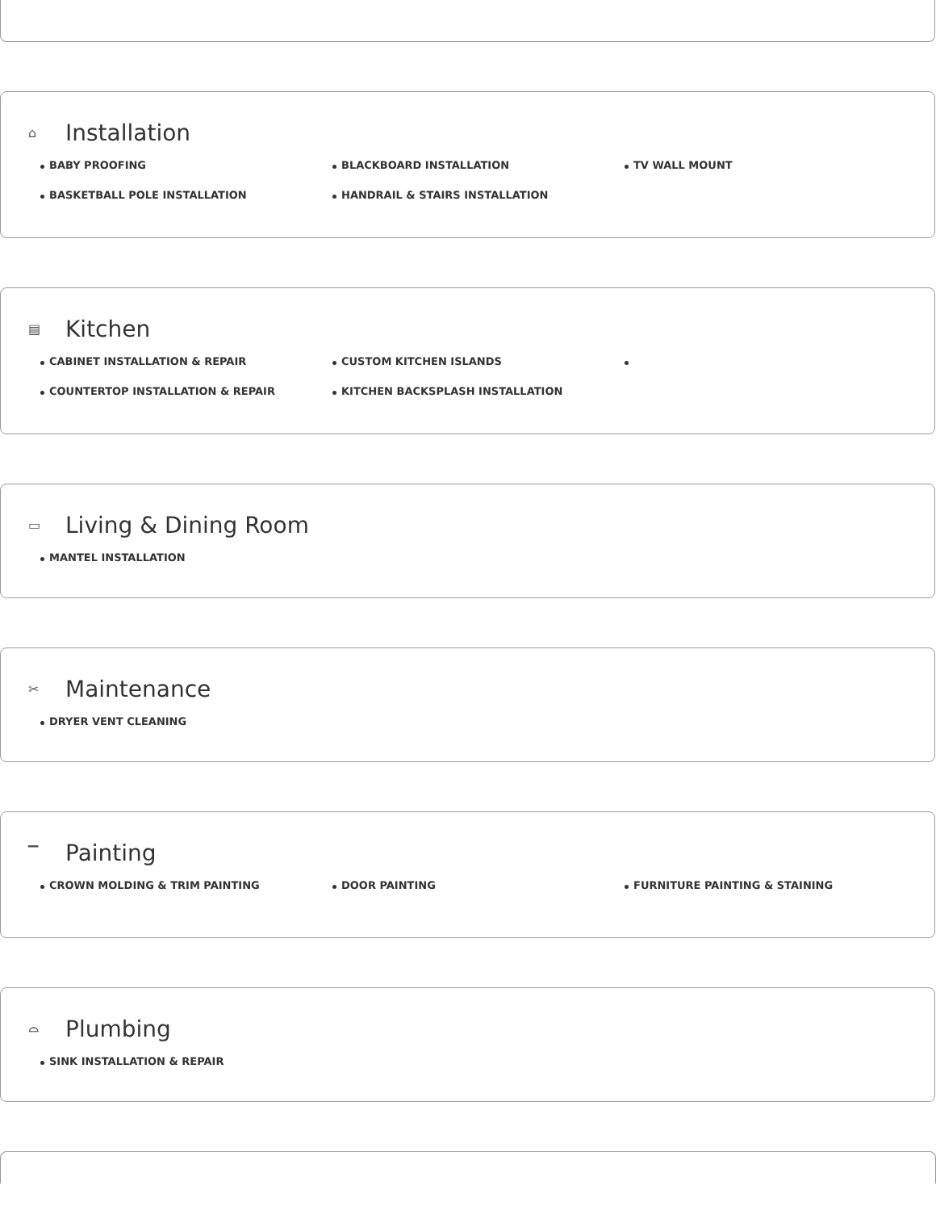⌂ Installation
BABY PROOFING
BLACKBOARD INSTALLATION
TV WALL MOUNT
BASKETBALL POLE INSTALLATION
HANDRAIL & STAIRS INSTALLATION
▤ Kitchen
CABINET INSTALLATION & REPAIR
CUSTOM KITCHEN ISLANDS
COUNTERTOP INSTALLATION & REPAIR
KITCHEN BACKSPLASH INSTALLATION
▭ Living & Dining Room
MANTEL INSTALLATION
✂ Maintenance
DRYER VENT CLEANING
▔ Painting
CROWN MOLDING & TRIM PAINTING
DOOR PAINTING
FURNITURE PAINTING & STAINING
⌓ Plumbing
SINK INSTALLATION & REPAIR